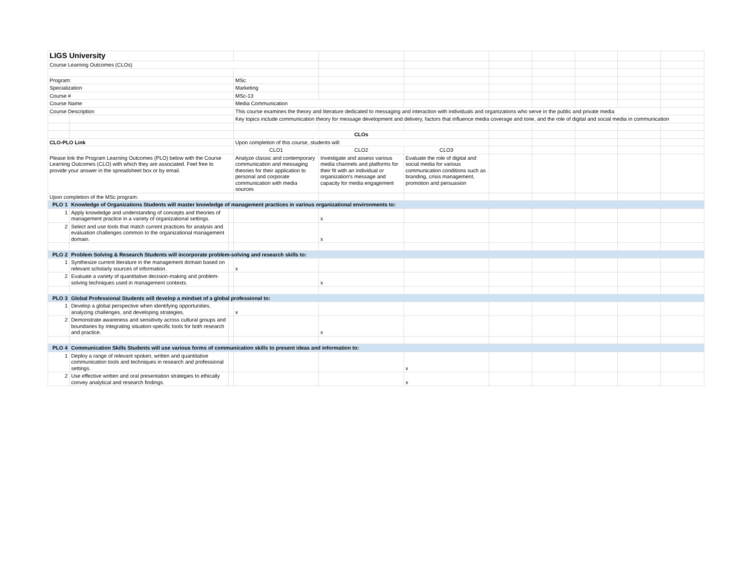| LIGS University | | | | | | | | | | |
| Course Learning Outcomes (CLOs) | | | | | | | | | | |
| Program: | | | MSc | | | | | | | |
| Specialization | | | Marketing | | | | | | | |
| Course # | | | MSc-13 | | | | | | | |
| Course Name | | | Media Communication | | | | | | | |
| Course Description | | | This course examines the theory and literature dedicated to messaging and interaction with individuals and organizations who serve in the public and private media | | | | | | | |
| | | | Key topics include communication theory for message development and delivery, factors that influence media coverage and tone, and the role of digital and social media in communication | | | | | | | |
| | | | CLOs | | | | | | | |
| CLO-PLO Link | | | Upon completion of this course, students will: | | | | | | | |
| | | | CLO1 | CLO2 | CLO3 | | | | | |
| Please link the Program Learning Outcomes (PLO) below with the Course Learning Outcomes (CLO) with which they are associated. Feel free to provide your answer in the spreadsheet box or by email. | | | Analyze classic and contemporary communication and messaging theories for their application to personal and corporate communication with media sources | Investigate and assess various media channels and platforms for their fit with an individual or organization's message and capacity for media engagement | Evaluate the role of digital and social media for various communication conditions such as branding, crisis management, promotion and persuasion | | | | | |
| Upon completion of the MSc program: | | | | | | | | | | |
| PLO 1 | Knowledge of Organizations Students will master knowledge of management practices in various organizational environments to: | | | | | | | | | |
| 1 | Apply knowledge and understanding of concepts and theories of management practice in a variety of organizational settings. | | | x | | | | | | |
| 2 | Select and use tools that match current practices for analysis and evaluation challenges common to the organizational management domain. | | | x | | | | | | |
| PLO 2 | Problem Solving & Research Students will incorporate problem-solving and research skills to: | | | | | | | | | |
| 1 | Synthesize current literature in the management domain based on relevant scholarly sources of information. | | x | | | | | | | |
| 2 | Evaluate a variety of quantitative decision-making and problem-solving techniques used in management contexts. | | | x | | | | | | |
| PLO 3 | Global Professional Students will develop a mindset of a global professional to: | | | | | | | | | |
| 1 | Develop a global perspective when identifying opportunities, analyzing challenges, and developing strategies. | | x | | | | | | | |
| 2 | Demonstrate awareness and sensitivity across cultural groups and boundaries by integrating situation-specific tools for both research and practice. | | | x | | | | | | |
| PLO 4 | Communication Skills Students will use various forms of communication skills to present ideas and information to: | | | | | | | | | |
| 1 | Deploy a range of relevant spoken, written and quantitative communication tools and techniques in research and professional settings. | | | | x | | | | | |
| 2 | Use effective written and oral presentation strategies to ethically convey analytical and research findings. | | | | x | | | | | |